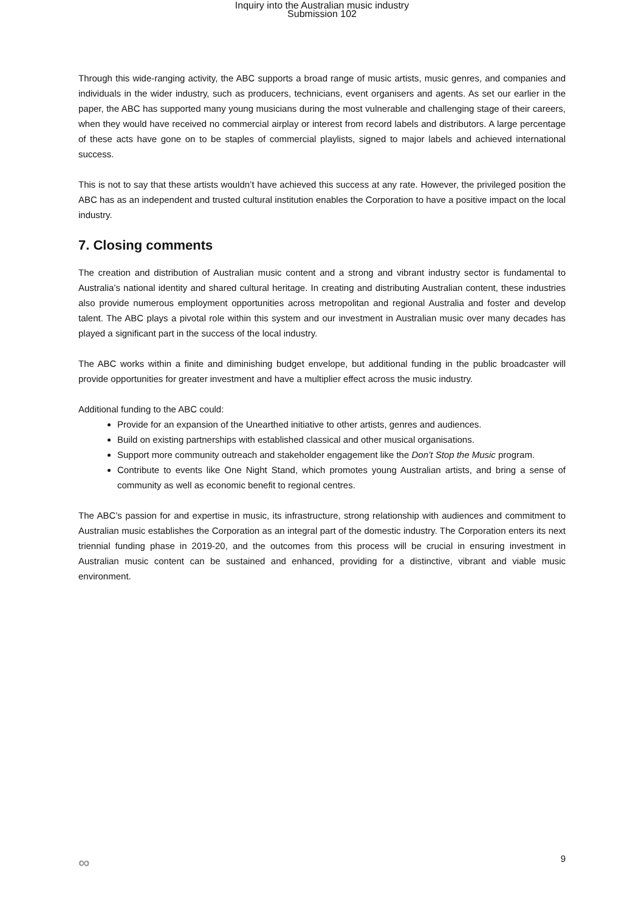Inquiry into the Australian music industry
Submission 102
Through this wide-ranging activity, the ABC supports a broad range of music artists, music genres, and companies and individuals in the wider industry, such as producers, technicians, event organisers and agents. As set our earlier in the paper, the ABC has supported many young musicians during the most vulnerable and challenging stage of their careers, when they would have received no commercial airplay or interest from record labels and distributors. A large percentage of these acts have gone on to be staples of commercial playlists, signed to major labels and achieved international success.
This is not to say that these artists wouldn’t have achieved this success at any rate. However, the privileged position the ABC has as an independent and trusted cultural institution enables the Corporation to have a positive impact on the local industry.
7. Closing comments
The creation and distribution of Australian music content and a strong and vibrant industry sector is fundamental to Australia’s national identity and shared cultural heritage. In creating and distributing Australian content, these industries also provide numerous employment opportunities across metropolitan and regional Australia and foster and develop talent. The ABC plays a pivotal role within this system and our investment in Australian music over many decades has played a significant part in the success of the local industry.
The ABC works within a finite and diminishing budget envelope, but additional funding in the public broadcaster will provide opportunities for greater investment and have a multiplier effect across the music industry.
Additional funding to the ABC could:
Provide for an expansion of the Unearthed initiative to other artists, genres and audiences.
Build on existing partnerships with established classical and other musical organisations.
Support more community outreach and stakeholder engagement like the Don’t Stop the Music program.
Contribute to events like One Night Stand, which promotes young Australian artists, and bring a sense of community as well as economic benefit to regional centres.
The ABC’s passion for and expertise in music, its infrastructure, strong relationship with audiences and commitment to Australian music establishes the Corporation as an integral part of the domestic industry. The Corporation enters its next triennial funding phase in 2019-20, and the outcomes from this process will be crucial in ensuring investment in Australian music content can be sustained and enhanced, providing for a distinctive, vibrant and viable music environment.
∞ 9